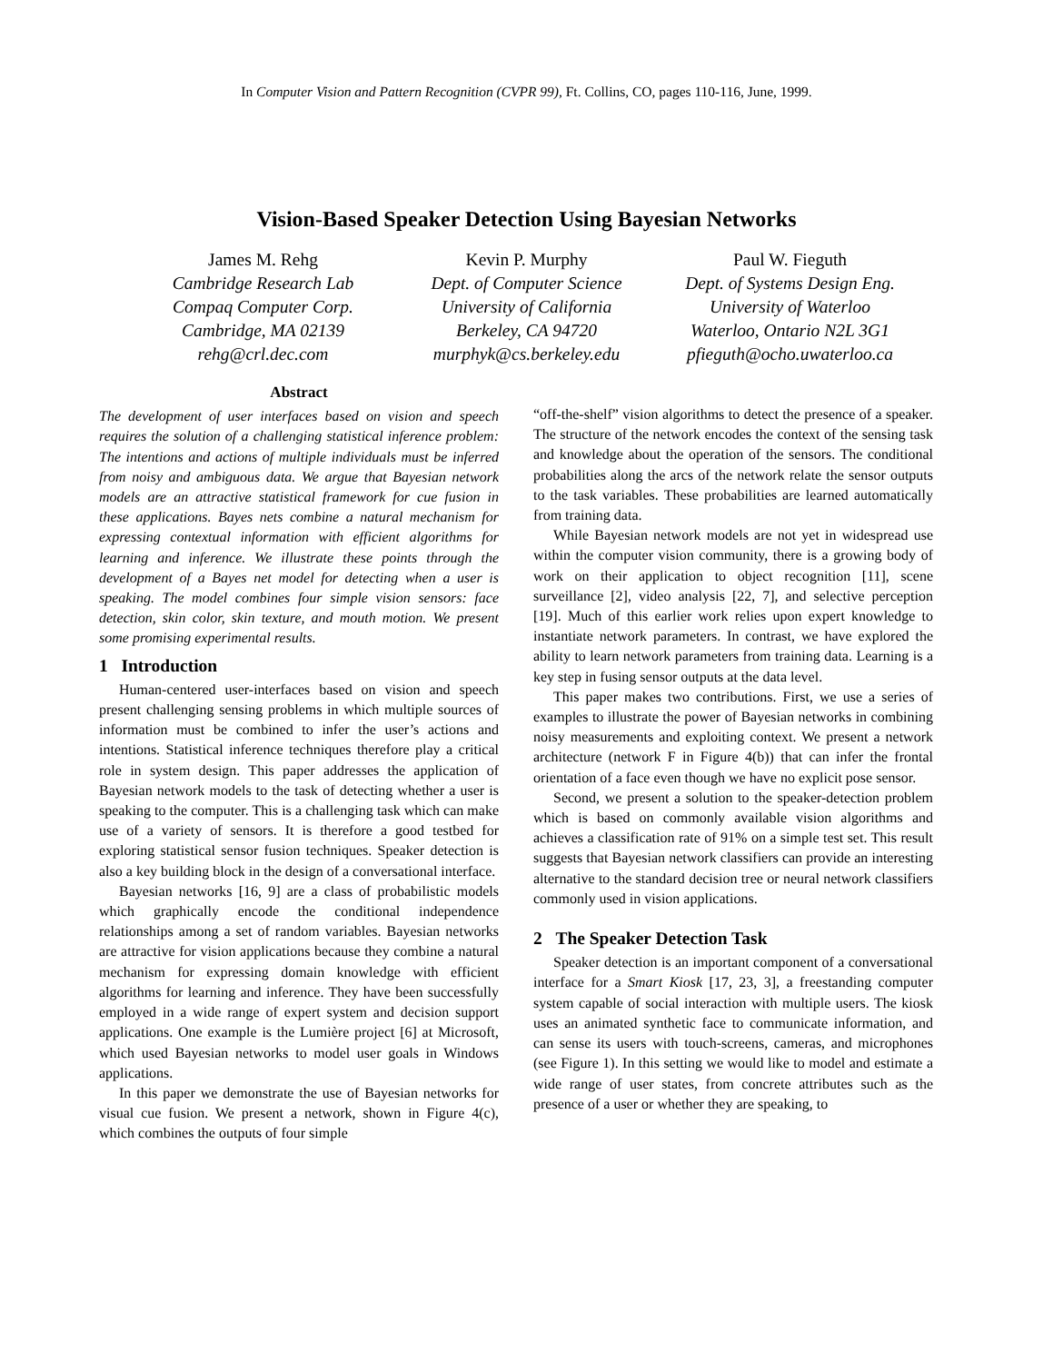In Computer Vision and Pattern Recognition (CVPR 99), Ft. Collins, CO, pages 110-116, June, 1999.
Vision-Based Speaker Detection Using Bayesian Networks
James M. Rehg
Cambridge Research Lab
Compaq Computer Corp.
Cambridge, MA 02139
rehg@crl.dec.com
Kevin P. Murphy
Dept. of Computer Science
University of California
Berkeley, CA 94720
murphyk@cs.berkeley.edu
Paul W. Fieguth
Dept. of Systems Design Eng.
University of Waterloo
Waterloo, Ontario N2L 3G1
pfieguth@ocho.uwaterloo.ca
Abstract
The development of user interfaces based on vision and speech requires the solution of a challenging statistical inference problem: The intentions and actions of multiple individuals must be inferred from noisy and ambiguous data. We argue that Bayesian network models are an attractive statistical framework for cue fusion in these applications. Bayes nets combine a natural mechanism for expressing contextual information with efficient algorithms for learning and inference. We illustrate these points through the development of a Bayes net model for detecting when a user is speaking. The model combines four simple vision sensors: face detection, skin color, skin texture, and mouth motion. We present some promising experimental results.
1 Introduction
Human-centered user-interfaces based on vision and speech present challenging sensing problems in which multiple sources of information must be combined to infer the user’s actions and intentions. Statistical inference techniques therefore play a critical role in system design. This paper addresses the application of Bayesian network models to the task of detecting whether a user is speaking to the computer. This is a challenging task which can make use of a variety of sensors. It is therefore a good testbed for exploring statistical sensor fusion techniques. Speaker detection is also a key building block in the design of a conversational interface.
Bayesian networks [16, 9] are a class of probabilistic models which graphically encode the conditional independence relationships among a set of random variables. Bayesian networks are attractive for vision applications because they combine a natural mechanism for expressing domain knowledge with efficient algorithms for learning and inference. They have been successfully employed in a wide range of expert system and decision support applications. One example is the Lumière project [6] at Microsoft, which used Bayesian networks to model user goals in Windows applications.
In this paper we demonstrate the use of Bayesian networks for visual cue fusion. We present a network, shown in Figure 4(c), which combines the outputs of four simple
“off-the-shelf” vision algorithms to detect the presence of a speaker. The structure of the network encodes the context of the sensing task and knowledge about the operation of the sensors. The conditional probabilities along the arcs of the network relate the sensor outputs to the task variables. These probabilities are learned automatically from training data.
While Bayesian network models are not yet in widespread use within the computer vision community, there is a growing body of work on their application to object recognition [11], scene surveillance [2], video analysis [22, 7], and selective perception [19]. Much of this earlier work relies upon expert knowledge to instantiate network parameters. In contrast, we have explored the ability to learn network parameters from training data. Learning is a key step in fusing sensor outputs at the data level.
This paper makes two contributions. First, we use a series of examples to illustrate the power of Bayesian networks in combining noisy measurements and exploiting context. We present a network architecture (network F in Figure 4(b)) that can infer the frontal orientation of a face even though we have no explicit pose sensor.
Second, we present a solution to the speaker-detection problem which is based on commonly available vision algorithms and achieves a classification rate of 91% on a simple test set. This result suggests that Bayesian network classifiers can provide an interesting alternative to the standard decision tree or neural network classifiers commonly used in vision applications.
2 The Speaker Detection Task
Speaker detection is an important component of a conversational interface for a Smart Kiosk [17, 23, 3], a freestanding computer system capable of social interaction with multiple users. The kiosk uses an animated synthetic face to communicate information, and can sense its users with touch-screens, cameras, and microphones (see Figure 1). In this setting we would like to model and estimate a wide range of user states, from concrete attributes such as the presence of a user or whether they are speaking, to